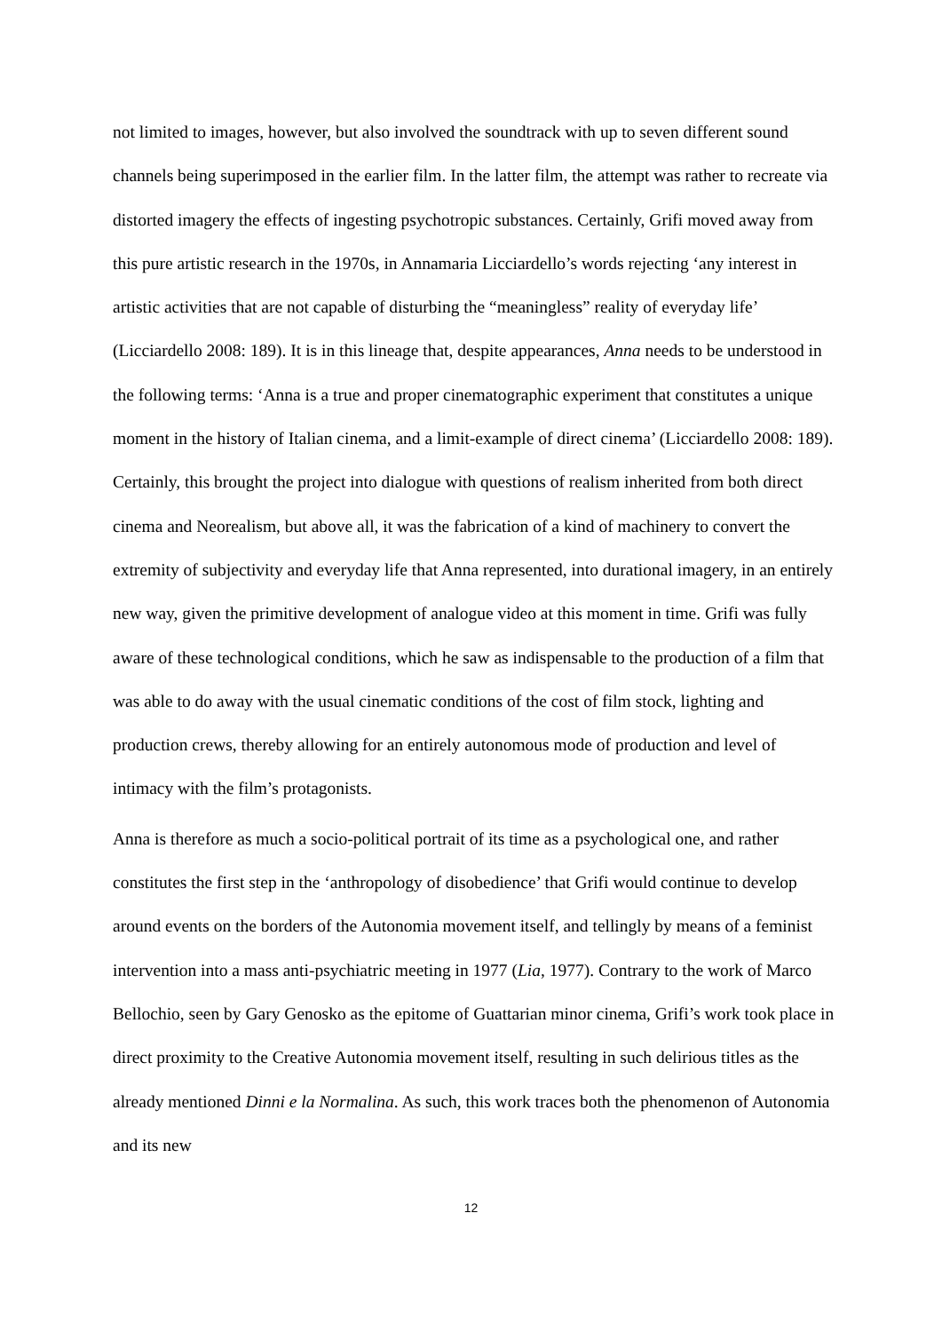not limited to images, however, but also involved the soundtrack with up to seven different sound channels being superimposed in the earlier film. In the latter film, the attempt was rather to recreate via distorted imagery the effects of ingesting psychotropic substances. Certainly, Grifi moved away from this pure artistic research in the 1970s, in Annamaria Licciardello’s words rejecting ‘any interest in artistic activities that are not capable of disturbing the “meaningless” reality of everyday life’ (Licciardello 2008: 189). It is in this lineage that, despite appearances, Anna needs to be understood in the following terms: ‘Anna is a true and proper cinematographic experiment that constitutes a unique moment in the history of Italian cinema, and a limit-example of direct cinema’ (Licciardello 2008: 189). Certainly, this brought the project into dialogue with questions of realism inherited from both direct cinema and Neorealism, but above all, it was the fabrication of a kind of machinery to convert the extremity of subjectivity and everyday life that Anna represented, into durational imagery, in an entirely new way, given the primitive development of analogue video at this moment in time. Grifi was fully aware of these technological conditions, which he saw as indispensable to the production of a film that was able to do away with the usual cinematic conditions of the cost of film stock, lighting and production crews, thereby allowing for an entirely autonomous mode of production and level of intimacy with the film’s protagonists.
Anna is therefore as much a socio-political portrait of its time as a psychological one, and rather constitutes the first step in the ‘anthropology of disobedience’ that Grifi would continue to develop around events on the borders of the Autonomia movement itself, and tellingly by means of a feminist intervention into a mass anti-psychiatric meeting in 1977 (Lia, 1977). Contrary to the work of Marco Bellochio, seen by Gary Genosko as the epitome of Guattarian minor cinema, Grifi’s work took place in direct proximity to the Creative Autonomia movement itself, resulting in such delirious titles as the already mentioned Dinni e la Normalina. As such, this work traces both the phenomenon of Autonomia and its new
12